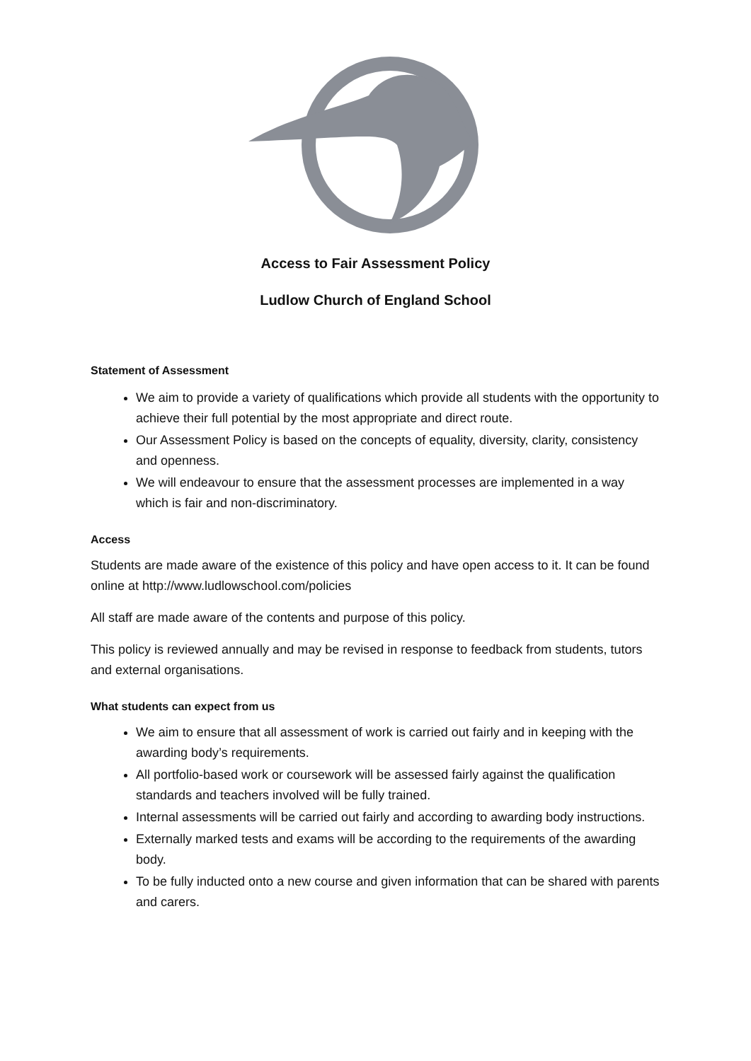Access to Fair Assessment Policy
Ludlow Church of England School
Statement of Assessment
We aim to provide a variety of qualifications which provide all students with the opportunity to achieve their full potential by the most appropriate and direct route.
Our Assessment Policy is based on the concepts of equality, diversity, clarity, consistency and openness.
We will endeavour to ensure that the assessment processes are implemented in a way which is fair and non-discriminatory.
Access
Students are made aware of the existence of this policy and have open access to it. It can be found online at http://www.ludlowschool.com/policies
All staff are made aware of the contents and purpose of this policy.
This policy is reviewed annually and may be revised in response to feedback from students, tutors and external organisations.
What students can expect from us
We aim to ensure that all assessment of work is carried out fairly and in keeping with the awarding body’s requirements.
All portfolio-based work or coursework will be assessed fairly against the qualification standards and teachers involved will be fully trained.
Internal assessments will be carried out fairly and according to awarding body instructions.
Externally marked tests and exams will be according to the requirements of the awarding body.
To be fully inducted onto a new course and given information that can be shared with parents and carers.